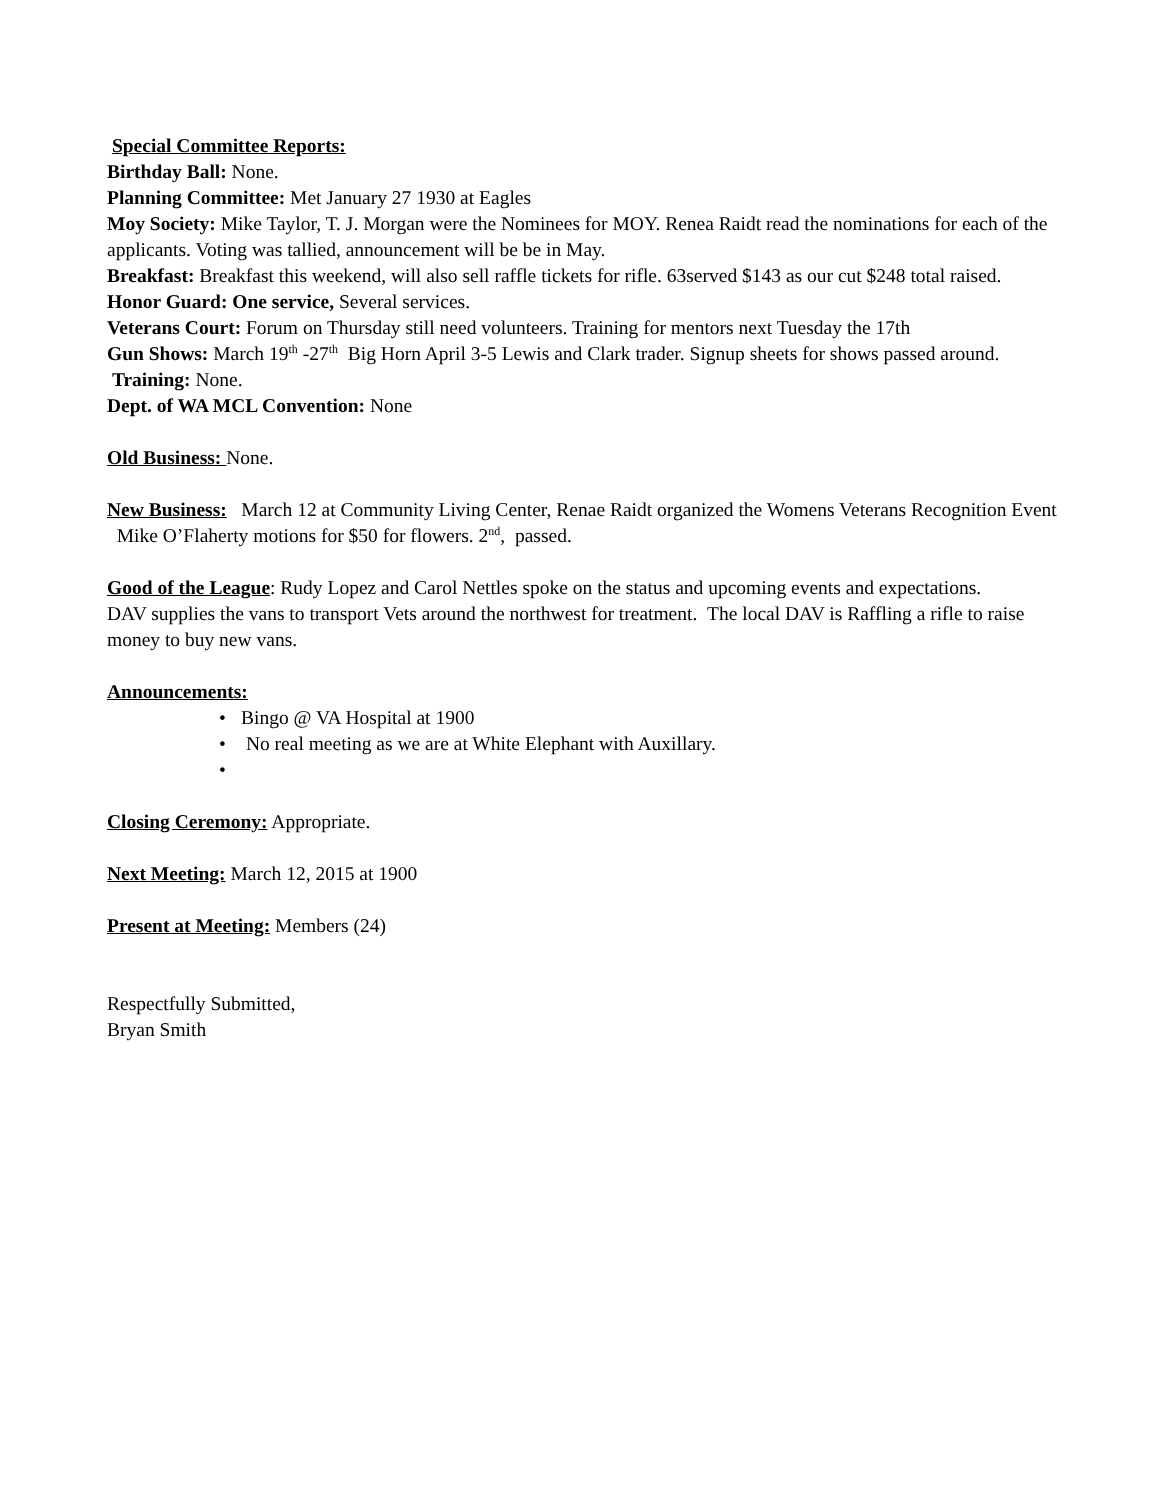Special Committee Reports:
Birthday Ball: None.
Planning Committee: Met January 27 1930 at Eagles
Moy Society: Mike Taylor, T. J. Morgan were the Nominees for MOY. Renea Raidt read the nominations for each of the applicants. Voting was tallied, announcement will be be in May.
Breakfast: Breakfast this weekend, will also sell raffle tickets for rifle. 63served $143 as our cut $248 total raised.
Honor Guard: One service, Several services.
Veterans Court: Forum on Thursday still need volunteers. Training for mentors next Tuesday the 17th
Gun Shows: March 19<sup>th</sup> -27<sup>th</sup> Big Horn April 3-5 Lewis and Clark trader. Signup sheets for shows passed around.
Training: None.
Dept. of WA MCL Convention: None
Old Business: None.
New Business: March 12 at Community Living Center, Renae Raidt organized the Womens Veterans Recognition Event Mike O’Flaherty motions for $50 for flowers. 2<sup>nd</sup>, passed.
Good of the League: Rudy Lopez and Carol Nettles spoke on the status and upcoming events and expectations.
DAV supplies the vans to transport Vets around the northwest for treatment. The local DAV is Raffling a rifle to raise money to buy new vans.
Announcements:
• Bingo @ VA Hospital at 1900
• No real meeting as we are at White Elephant with Auxillary.
•
Closing Ceremony: Appropriate.
Next Meeting: March 12, 2015 at 1900
Present at Meeting: Members (24)
Respectfully Submitted,
Bryan Smith